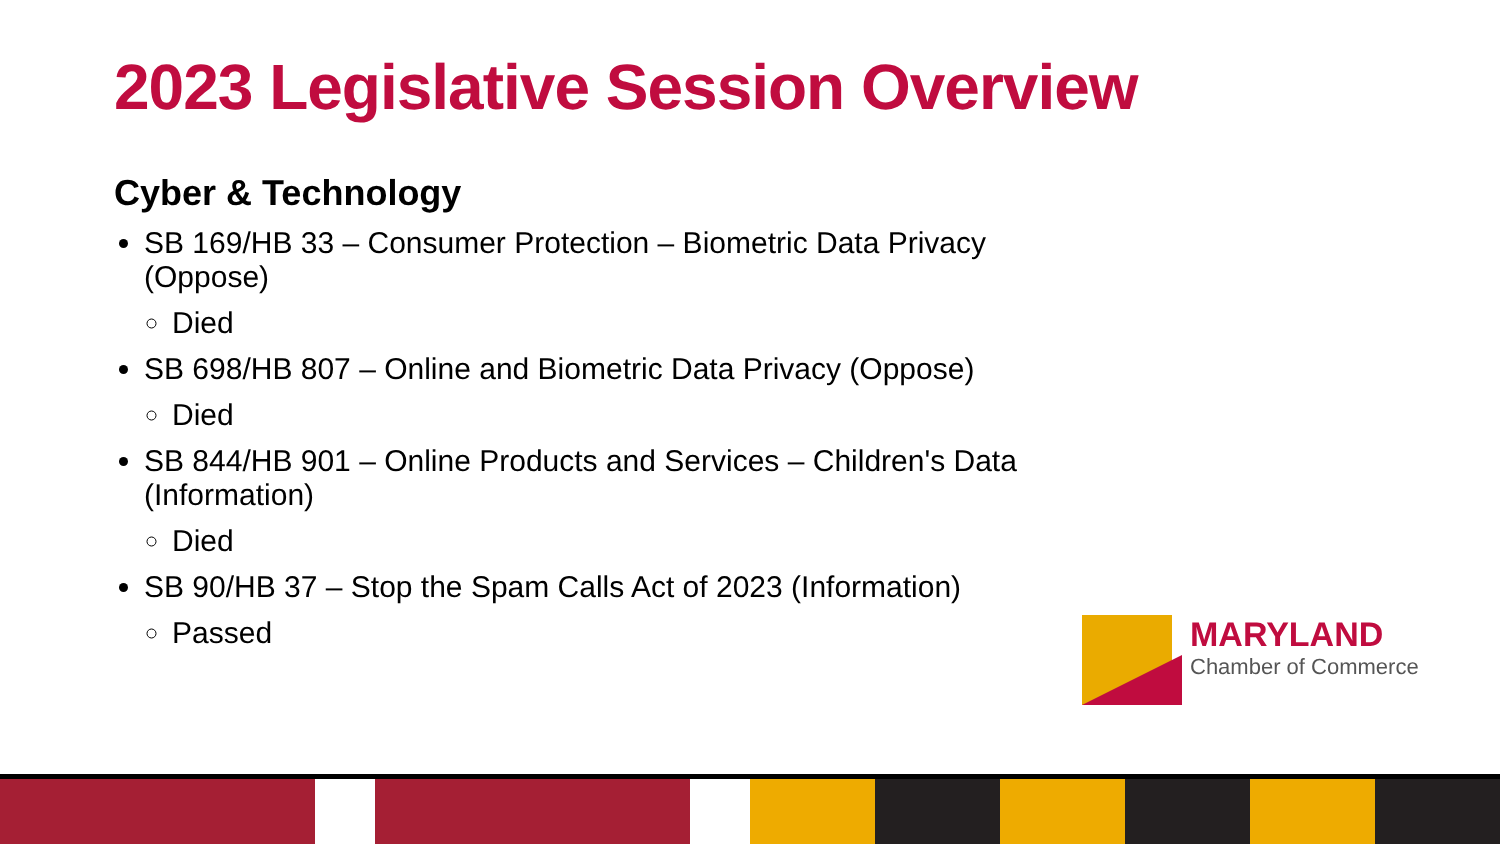2023 Legislative Session Overview
Cyber & Technology
SB 169/HB 33 – Consumer Protection – Biometric Data Privacy (Oppose)
Died
SB 698/HB 807 – Online and Biometric Data Privacy (Oppose)
Died
SB 844/HB 901 – Online Products and Services – Children's Data (Information)
Died
SB 90/HB 37 – Stop the Spam Calls Act of 2023 (Information)
Passed
MARYLAND
Chamber of Commerce